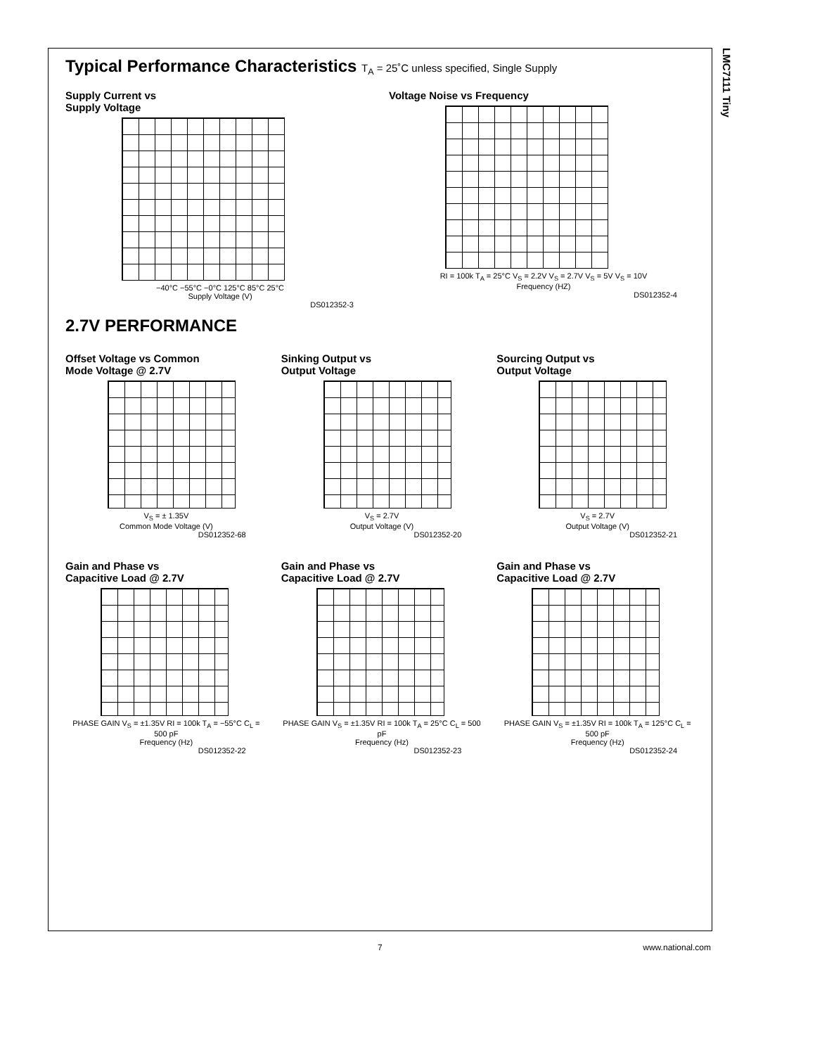LMC7111 Tiny
Typical Performance Characteristics T<sub>A</sub> = 25˚C unless specified, Single Supply
Supply Current vs
Supply Voltage
−40°C −55°C −0°C 125°C 85°C 25°C
Supply Voltage (V)
DS012352-3
Voltage Noise vs Frequency
RI = 100k T<sub>A</sub> = 25°C V<sub>S</sub> = 2.2V V<sub>S</sub> = 2.7V V<sub>S</sub> = 5V V<sub>S</sub> = 10V
Frequency (HZ)
DS012352-4
2.7V PERFORMANCE
Offset Voltage vs Common
Mode Voltage @ 2.7V
V<sub>S</sub> = ± 1.35V
Common Mode Voltage (V)
DS012352-68
Sinking Output vs
Output Voltage
V<sub>S</sub> = 2.7V
Output Voltage (V)
DS012352-20
Sourcing Output vs
Output Voltage
V<sub>S</sub> = 2.7V
Output Voltage (V)
DS012352-21
Gain and Phase vs
Capacitive Load @ 2.7V
PHASE GAIN V<sub>S</sub> = ±1.35V RI = 100k T<sub>A</sub> = −55°C C<sub>L</sub> = 500 pF
Frequency (Hz)
DS012352-22
Gain and Phase vs
Capacitive Load @ 2.7V
PHASE GAIN V<sub>S</sub> = ±1.35V RI = 100k T<sub>A</sub> = 25°C C<sub>L</sub> = 500 pF
Frequency (Hz)
DS012352-23
Gain and Phase vs
Capacitive Load @ 2.7V
PHASE GAIN V<sub>S</sub> = ±1.35V RI = 100k T<sub>A</sub> = 125°C C<sub>L</sub> = 500 pF
Frequency (Hz)
DS012352-24
7 www.national.com